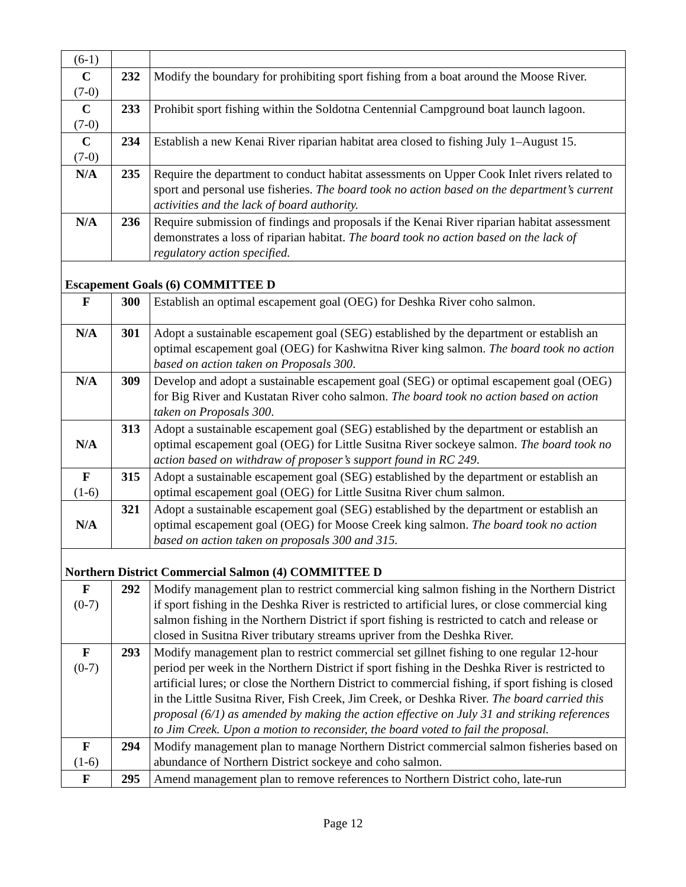| (6-1) | | |
| C (7-0) | 232 | Modify the boundary for prohibiting sport fishing from a boat around the Moose River. |
| C (7-0) | 233 | Prohibit sport fishing within the Soldotna Centennial Campground boat launch lagoon. |
| C (7-0) | 234 | Establish a new Kenai River riparian habitat area closed to fishing July 1–August 15. |
| N/A | 235 | Require the department to conduct habitat assessments on Upper Cook Inlet rivers related to sport and personal use fisheries. The board took no action based on the department’s current activities and the lack of board authority. |
| N/A | 236 | Require submission of findings and proposals if the Kenai River riparian habitat assessment demonstrates a loss of riparian habitat. The board took no action based on the lack of regulatory action specified. |
| Escapement Goals (6) COMMITTEE D | | |
| F | 300 | Establish an optimal escapement goal (OEG) for Deshka River coho salmon. |
| N/A | 301 | Adopt a sustainable escapement goal (SEG) established by the department or establish an optimal escapement goal (OEG) for Kashwitna River king salmon. The board took no action based on action taken on Proposals 300 . |
| N/A | 309 | Develop and adopt a sustainable escapement goal (SEG) or optimal escapement goal (OEG) for Big River and Kustatan River coho salmon. The board took no action based on action taken on Proposals 300 . |
| N/A | 313 | Adopt a sustainable escapement goal (SEG) established by the department or establish an optimal escapement goal (OEG) for Little Susitna River sockeye salmon. The board took no action based on withdraw of proposer’s support found in RC 249 . |
| F (1-6) | 315 | Adopt a sustainable escapement goal (SEG) established by the department or establish an optimal escapement goal (OEG) for Little Susitna River chum salmon. |
| N/A | 321 | Adopt a sustainable escapement goal (SEG) established by the department or establish an optimal escapement goal (OEG) for Moose Creek king salmon. The board took no action based on action taken on proposals 300 and 315. |
| Northern District Commercial Salmon (4) COMMITTEE D | | |
| F (0-7) | 292 | Modify management plan to restrict commercial king salmon fishing in the Northern District if sport fishing in the Deshka River is restricted to artificial lures, or close commercial king salmon fishing in the Northern District if sport fishing is restricted to catch and release or closed in Susitna River tributary streams upriver from the Deshka River. |
| F (0-7) | 293 | Modify management plan to restrict commercial set gillnet fishing to one regular 12-hour period per week in the Northern District if sport fishing in the Deshka River is restricted to artificial lures; or close the Northern District to commercial fishing, if sport fishing is closed in the Little Susitna River, Fish Creek, Jim Creek, or Deshka River. The board carried this proposal (6/1) as amended by making the action effective on July 31 and striking references to Jim Creek. Upon a motion to reconsider, the board voted to fail the proposal. |
| F (1-6) | 294 | Modify management plan to manage Northern District commercial salmon fisheries based on abundance of Northern District sockeye and coho salmon. |
| F | 295 | Amend management plan to remove references to Northern District coho, late-run |
Page 12